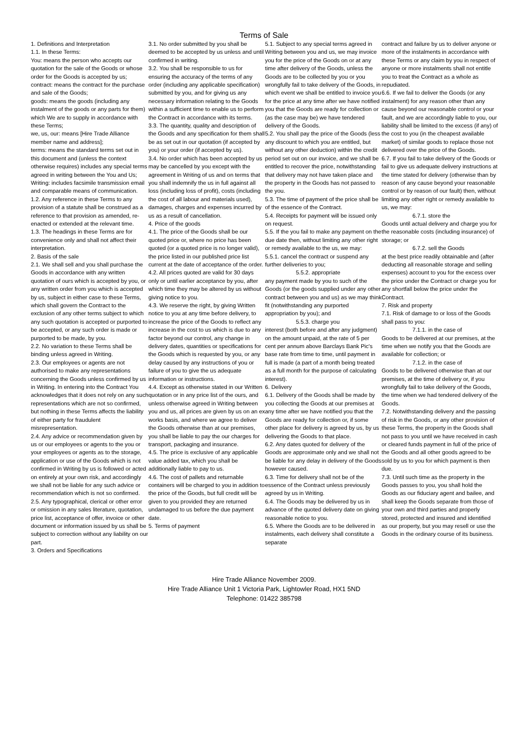Terms of Sale
1. Definitions and Interpretation
1.1. In these Terms:
You: means the person who accepts our quotation for the sale of the Goods or whose order for the Goods is accepted by us;
contract: means the contract for the purchase and sale of the Goods;
goods: means the goods (including any instalment of the goods or any parts for them) which We are to supply in accordance with these Terms;
we, us, our: means [Hire Trade Alliance member name and address];
terms: means the standard terms set out in this document and (unless the context otherwise requires) includes any special terms agreed in writing between the You and Us;
Writing: includes facsimile transmission email and comparable means of communication.
1.2. Any reference in these Terms to any provision of a statute shall be construed as a reference to that provision as amended, re-enacted or extended at the relevant time.
1.3. The headings in these Terms are for convenience only and shall not affect their interpretation.
2. Basis of the sale
2.1. We shall sell and you shall purchase the Goods in accordance with any written quotation of ours which is accepted by you, or any written order from you which is accepted by us, subject in either case to these Terms, which shall govern the Contract to the exclusion of any other terms subject to which any such quotation is accepted or purported to be accepted, or any such order is made or purported to be made, by you.
2.2. No variation to these Terms shall be binding unless agreed in Writing.
2.3. Our employees or agents are not authorised to make any representations concerning the Goods unless confirmed by us in Writing. In entering into the Contract You acknowledges that it does not rely on any such representations which are not so confirmed, but nothing in these Terms affects the liability of either party for fraudulent misrepresentation.
2.4. Any advice or recommendation given by us or our employees or agents to the you or your employees or agents as to the storage, application or use of the Goods which is not confirmed in Writing by us is followed or acted on entirely at your own risk, and accordingly we shall not be liable for any such advice or recommendation which is not so confirmed.
2.5. Any typographical, clerical or other error or omission in any sales literature, quotation, price list, acceptance of offer, invoice or other document or information issued by us shall be subject to correction without any liability on our part.
3. Orders and Specifications
3.1. No order submitted by you shall be deemed to be accepted by us unless and until confirmed in writing.
3.2. You shall be responsible to us for ensuring the accuracy of the terms of any order (including any applicable specification) submitted by you, and for giving us any necessary information relating to the Goods within a sufficient time to enable us to perform the Contract in accordance with its terms.
3.3. The quantity, quality and description of the Goods and any specification for them shall be as set out in our quotation (if accepted by you) or your order (if accepted by us).
3.4. No order which has been accepted by us may be cancelled by you except with the agreement in Writing of us and on terms that you shall indemnify the us in full against all loss (including loss of profit), costs (including the cost of all labour and materials used), damages, charges and expenses incurred by us as a result of cancellation.
4. Price of the goods
4.1. The price of the Goods shall be our quoted price or, where no price has been quoted (or a quoted price is no longer valid), the price listed in our published price list current at the date of acceptance of the order.
4.2. All prices quoted are valid for 30 days only or until earlier acceptance by you, after which time they may be altered by us without giving notice to you.
4.3. We reserve the right, by giving Written notice to you at any time before delivery, to increase the price of the Goods to reflect any increase in the cost to us which is due to any factor beyond our control, any change in delivery dates, quantities or specifications for the Goods which is requested by you, or any delay caused by any instructions of you or failure of you to give the us adequate information or instructions.
4.4. Except as otherwise stated in our Written quotation or in any price list of the ours, and unless otherwise agreed in Writing between you and us, all prices are given by us on an ex works basis, and where we agree to deliver the Goods otherwise than at our premises, you shall be liable to pay the our charges for transport, packaging and insurance.
4.5. The price is exclusive of any applicable value added tax, which you shall be additionally liable to pay to us.
4.6. The cost of pallets and returnable containers will be charged to you in addition to the price of the Goods, but full credit will be given to you provided they are returned undamaged to us before the due payment date.
5. Terms of payment
5.1. Subject to any special terms agreed in Writing between you and us, we may invoice you for the price of the Goods on or at any time after delivery of the Goods, unless the Goods are to be collected by you or you wrongfully fail to take delivery of the Goods, in which event we shall be entitled to invoice you for the price at any time after we have notified you that the Goods are ready for collection or (as the case may be) we have tendered delivery of the Goods.
5.2. You shall pay the price of the Goods (less any discount to which you are entitled, but without any other deduction) within the credit period set out on our invoice, and we shall be entitled to recover the price, notwithstanding that delivery may not have taken place and the property in the Goods has not passed to the you.
5.3. The time of payment of the price shall be of the essence of the Contract.
5.4. Receipts for payment will be issued only on request.
5.5. If the you fail to make any payment on the due date then, without limiting any other right or remedy available to the us, we may:
5.5.1. cancel the contract or suspend any further deliveries to you;
5.5.2. appropriate
any payment made by you to such of the Goods (or the goods supplied under any other contract between you and us) as we may think fit (notwithstanding any purported appropriation by you); and
5.5.3. charge you
interest (both before and after any judgment) on the amount unpaid, at the rate of 5 per cent per annum above Barclays Bank Pic's base rate from time to time, until payment in full is made (a part of a month being treated as a full month for the purpose of calculating interest).
6. Delivery
6.1. Delivery of the Goods shall be made by you collecting the Goods at our premises at any time after we have notified you that the Goods are ready for collection or, if some other place for delivery is agreed by us, by us delivering the Goods to that place.
6.2. Any dates quoted for delivery of the Goods are approximate only and we shall not be liable for any delay in delivery of the Goods however caused.
6.3. Time for delivery shall not be of the essence of the Contract unless previously agreed by us in Writing.
6.4. The Goods may be delivered by us in advance of the quoted delivery date on giving reasonable notice to you.
6.5. Where the Goods are to be delivered in instalments, each delivery shall constitute a separate
contract and failure by us to deliver anyone or more of the instalments in accordance with these Terms or any claim by you in respect of anyone or more instalments shall not entitle you to treat the Contract as a whole as repudiated.
6.6. If we fail to deliver the Goods (or any instalment) for any reason other than any cause beyond our reasonable control or your fault, and we are accordingly liable to you, our liability shall be limited to the excess (if any) of the cost to you (in the cheapest available market) of similar goods to replace those not delivered over the price of the Goods.
6.7. If you fail to take delivery of the Goods or fail to give us adequate delivery instructions at the time stated for delivery (otherwise than by reason of any cause beyond your reasonable control or by reason of our fault) then, without limiting any other right or remedy available to us, we may:
6.7.1. store the
Goods until actual delivery and charge you for the reasonable costs (including insurance) of storage; or
6.7.2. sell the Goods
at the best price readily obtainable and (after deducting all reasonable storage and selling expenses) account to you for the excess over the price under the Contract or charge you for any shortfall below the price under the Contract.
7. Risk and property
7.1. Risk of damage to or loss of the Goods shall pass to you:
7.1.1. in the case of
Goods to be delivered at our premises, at the time when we notify you that the Goods are available for collection; or
7.1.2. in the case of
Goods to be delivered otherwise than at our premises, at the time of delivery or, if you wrongfully fail to take delivery of the Goods, the time when we had tendered delivery of the Goods.
7.2. Notwithstanding delivery and the passing of risk in the Goods, or any other provision of these Terms, the property in the Goods shall not pass to you until we have received in cash or cleared funds payment in full of the price of the Goods and all other goods agreed to be sold by us to you for which payment is then due.
7.3. Until such time as the property in the Goods passes to you, you shall hold the Goods as our fiduciary agent and bailee, and shall keep the Goods separate from those of your own and third parties and properly stored, protected and insured and identified as our property, but you may resell or use the Goods in the ordinary course of its business.
Hire Trade Alliance November 2009.
Hire Trade Alliance Unit 1 Victoria Park, Lightowler Road, HX1 5ND
Telephone: 01422 385798